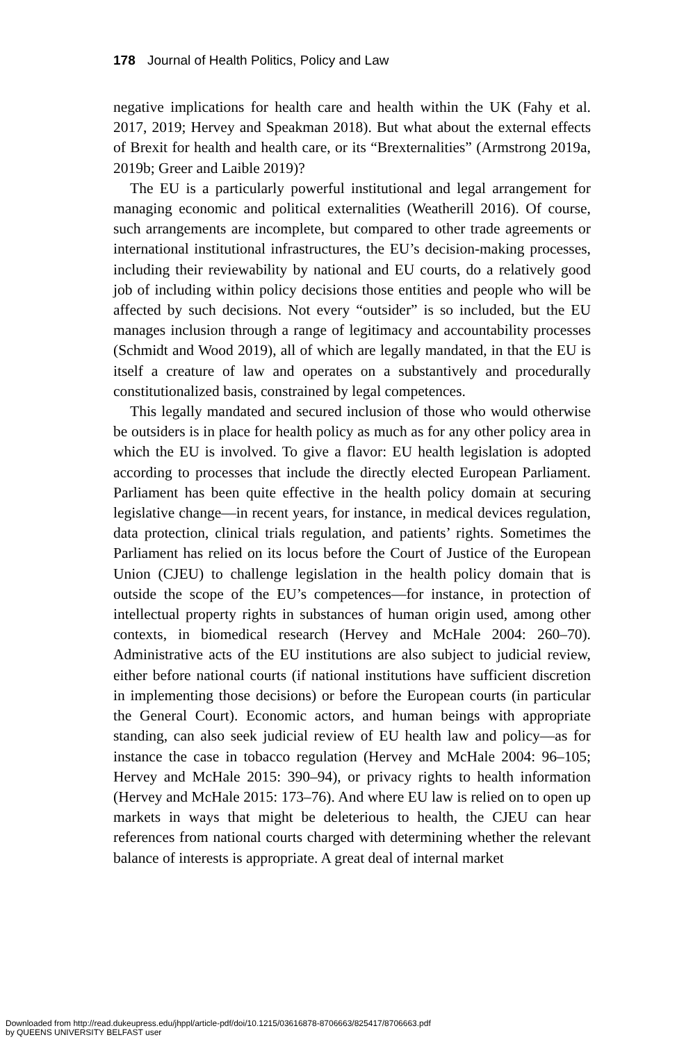178 Journal of Health Politics, Policy and Law
negative implications for health care and health within the UK (Fahy et al. 2017, 2019; Hervey and Speakman 2018). But what about the external effects of Brexit for health and health care, or its “Brexternalities” (Armstrong 2019a, 2019b; Greer and Laible 2019)?
The EU is a particularly powerful institutional and legal arrangement for managing economic and political externalities (Weatherill 2016). Of course, such arrangements are incomplete, but compared to other trade agreements or international institutional infrastructures, the EU’s decision-making processes, including their reviewability by national and EU courts, do a relatively good job of including within policy decisions those entities and people who will be affected by such decisions. Not every “outsider” is so included, but the EU manages inclusion through a range of legitimacy and accountability processes (Schmidt and Wood 2019), all of which are legally mandated, in that the EU is itself a creature of law and operates on a substantively and procedurally constitutionalized basis, constrained by legal competences.
This legally mandated and secured inclusion of those who would otherwise be outsiders is in place for health policy as much as for any other policy area in which the EU is involved. To give a flavor: EU health legislation is adopted according to processes that include the directly elected European Parliament. Parliament has been quite effective in the health policy domain at securing legislative change—in recent years, for instance, in medical devices regulation, data protection, clinical trials regulation, and patients’ rights. Sometimes the Parliament has relied on its locus before the Court of Justice of the European Union (CJEU) to challenge legislation in the health policy domain that is outside the scope of the EU’s competences—for instance, in protection of intellectual property rights in substances of human origin used, among other contexts, in biomedical research (Hervey and McHale 2004: 260–70). Administrative acts of the EU institutions are also subject to judicial review, either before national courts (if national institutions have sufficient discretion in implementing those decisions) or before the European courts (in particular the General Court). Economic actors, and human beings with appropriate standing, can also seek judicial review of EU health law and policy—as for instance the case in tobacco regulation (Hervey and McHale 2004: 96–105; Hervey and McHale 2015: 390–94), or privacy rights to health information (Hervey and McHale 2015: 173–76). And where EU law is relied on to open up markets in ways that might be deleterious to health, the CJEU can hear references from national courts charged with determining whether the relevant balance of interests is appropriate. A great deal of internal market
Downloaded from http://read.dukeupress.edu/jhppl/article-pdf/doi/10.1215/03616878-8706663/825417/8706663.pdf
by QUEENS UNIVERSITY BELFAST user